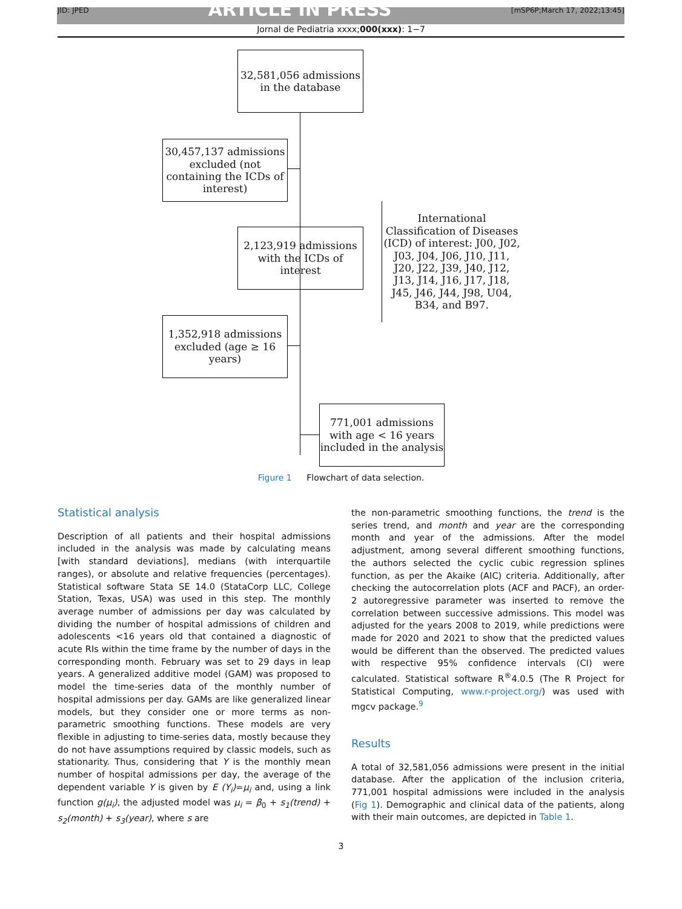JID: JPED ARTICLE IN PRESS [mSP6P;March 17, 2022;13:45]
Jornal de Pediatria xxxx;000(xxx): 1−7
32,581,056 admissions in the database
30,457,137 admissions excluded (not containing the ICDs of interest)
2,123,919 admissions with the ICDs of interest
International Classification of Diseases (ICD) of interest: J00, J02, J03, J04, J06, J10, J11, J20, J22, J39, J40, J12, J13, J14, J16, J17, J18, J45, J46, J44, J98, U04, B34, and B97.
1,352,918 admissions excluded (age ≥ 16 years)
771,001 admissions with age < 16 years included in the analysis
Figure 1 Flowchart of data selection.
Statistical analysis
Description of all patients and their hospital admissions included in the analysis was made by calculating means [with standard deviations], medians (with interquartile ranges), or absolute and relative frequencies (percentages). Statistical software Stata SE 14.0 (StataCorp LLC, College Station, Texas, USA) was used in this step. The monthly average number of admissions per day was calculated by dividing the number of hospital admissions of children and adolescents <16 years old that contained a diagnostic of acute RIs within the time frame by the number of days in the corresponding month. February was set to 29 days in leap years. A generalized additive model (GAM) was proposed to model the time-series data of the monthly number of hospital admissions per day. GAMs are like generalized linear models, but they consider one or more terms as non-parametric smoothing functions. These models are very flexible in adjusting to time-series data, mostly because they do not have assumptions required by classic models, such as stationarity. Thus, considering that Y is the monthly mean number of hospital admissions per day, the average of the dependent variable Y is given by E (Y<sub>i</sub>)=μ<sub>i</sub> and, using a link function g(μ<sub>i</sub>), the adjusted model was μ<sub>i</sub> = β<sub>0</sub> + s<sub>1</sub>(trend) + s<sub>2</sub>(month) + s<sub>3</sub>(year), where s are
the non-parametric smoothing functions, the trend is the series trend, and month and year are the corresponding month and year of the admissions. After the model adjustment, among several different smoothing functions, the authors selected the cyclic cubic regression splines function, as per the Akaike (AIC) criteria. Additionally, after checking the autocorrelation plots (ACF and PACF), an order-2 autoregressive parameter was inserted to remove the correlation between successive admissions. This model was adjusted for the years 2008 to 2019, while predictions were made for 2020 and 2021 to show that the predicted values would be different than the observed. The predicted values with respective 95% confidence intervals (CI) were calculated. Statistical software R<sup>®</sup>4.0.5 (The R Project for Statistical Computing, www.r-project.org/) was used with mgcv package.<sup>9</sup>
Results
A total of 32,581,056 admissions were present in the initial database. After the application of the inclusion criteria, 771,001 hospital admissions were included in the analysis (Fig 1). Demographic and clinical data of the patients, along with their main outcomes, are depicted in Table 1.
3